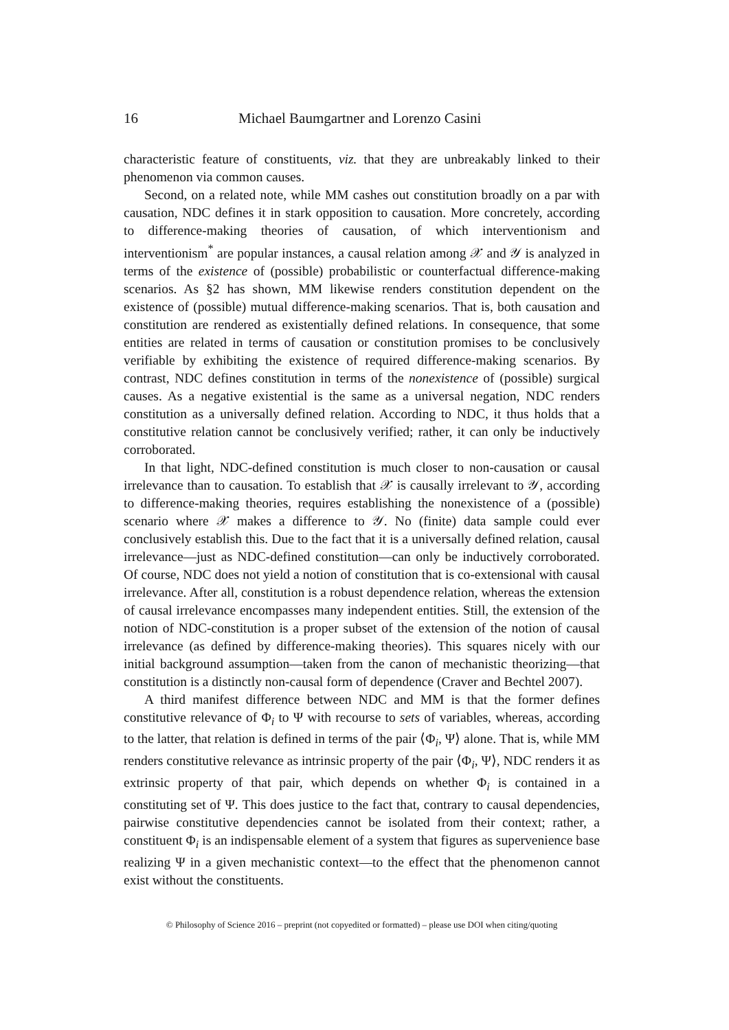16 Michael Baumgartner and Lorenzo Casini
characteristic feature of constituents, viz. that they are unbreakably linked to their phenomenon via common causes.
Second, on a related note, while MM cashes out constitution broadly on a par with causation, NDC defines it in stark opposition to causation. More concretely, according to difference-making theories of causation, of which interventionism and interventionism<sup>*</sup> are popular instances, a causal relation among 𝒳 and 𝒴 is analyzed in terms of the existence of (possible) probabilistic or counterfactual difference-making scenarios. As §2 has shown, MM likewise renders constitution dependent on the existence of (possible) mutual difference-making scenarios. That is, both causation and constitution are rendered as existentially defined relations. In consequence, that some entities are related in terms of causation or constitution promises to be conclusively verifiable by exhibiting the existence of required difference-making scenarios. By contrast, NDC defines constitution in terms of the nonexistence of (possible) surgical causes. As a negative existential is the same as a universal negation, NDC renders constitution as a universally defined relation. According to NDC, it thus holds that a constitutive relation cannot be conclusively verified; rather, it can only be inductively corroborated.
In that light, NDC-defined constitution is much closer to non-causation or causal irrelevance than to causation. To establish that 𝒳 is causally irrelevant to 𝒴, according to difference-making theories, requires establishing the nonexistence of a (possible) scenario where 𝒳 makes a difference to 𝒴. No (finite) data sample could ever conclusively establish this. Due to the fact that it is a universally defined relation, causal irrelevance—just as NDC-defined constitution—can only be inductively corroborated. Of course, NDC does not yield a notion of constitution that is co-extensional with causal irrelevance. After all, constitution is a robust dependence relation, whereas the extension of causal irrelevance encompasses many independent entities. Still, the extension of the notion of NDC-constitution is a proper subset of the extension of the notion of causal irrelevance (as defined by difference-making theories). This squares nicely with our initial background assumption—taken from the canon of mechanistic theorizing—that constitution is a distinctly non-causal form of dependence (Craver and Bechtel 2007).
A third manifest difference between NDC and MM is that the former defines constitutive relevance of Φ<sub>i</sub> to Ψ with recourse to sets of variables, whereas, according to the latter, that relation is defined in terms of the pair ⟨Φ<sub>i</sub>, Ψ⟩ alone. That is, while MM renders constitutive relevance as intrinsic property of the pair ⟨Φ<sub>i</sub>, Ψ⟩, NDC renders it as extrinsic property of that pair, which depends on whether Φ<sub>i</sub> is contained in a constituting set of Ψ. This does justice to the fact that, contrary to causal dependencies, pairwise constitutive dependencies cannot be isolated from their context; rather, a constituent Φ<sub>i</sub> is an indispensable element of a system that figures as supervenience base realizing Ψ in a given mechanistic context—to the effect that the phenomenon cannot exist without the constituents.
© Philosophy of Science 2016 – preprint (not copyedited or formatted) – please use DOI when citing/quoting